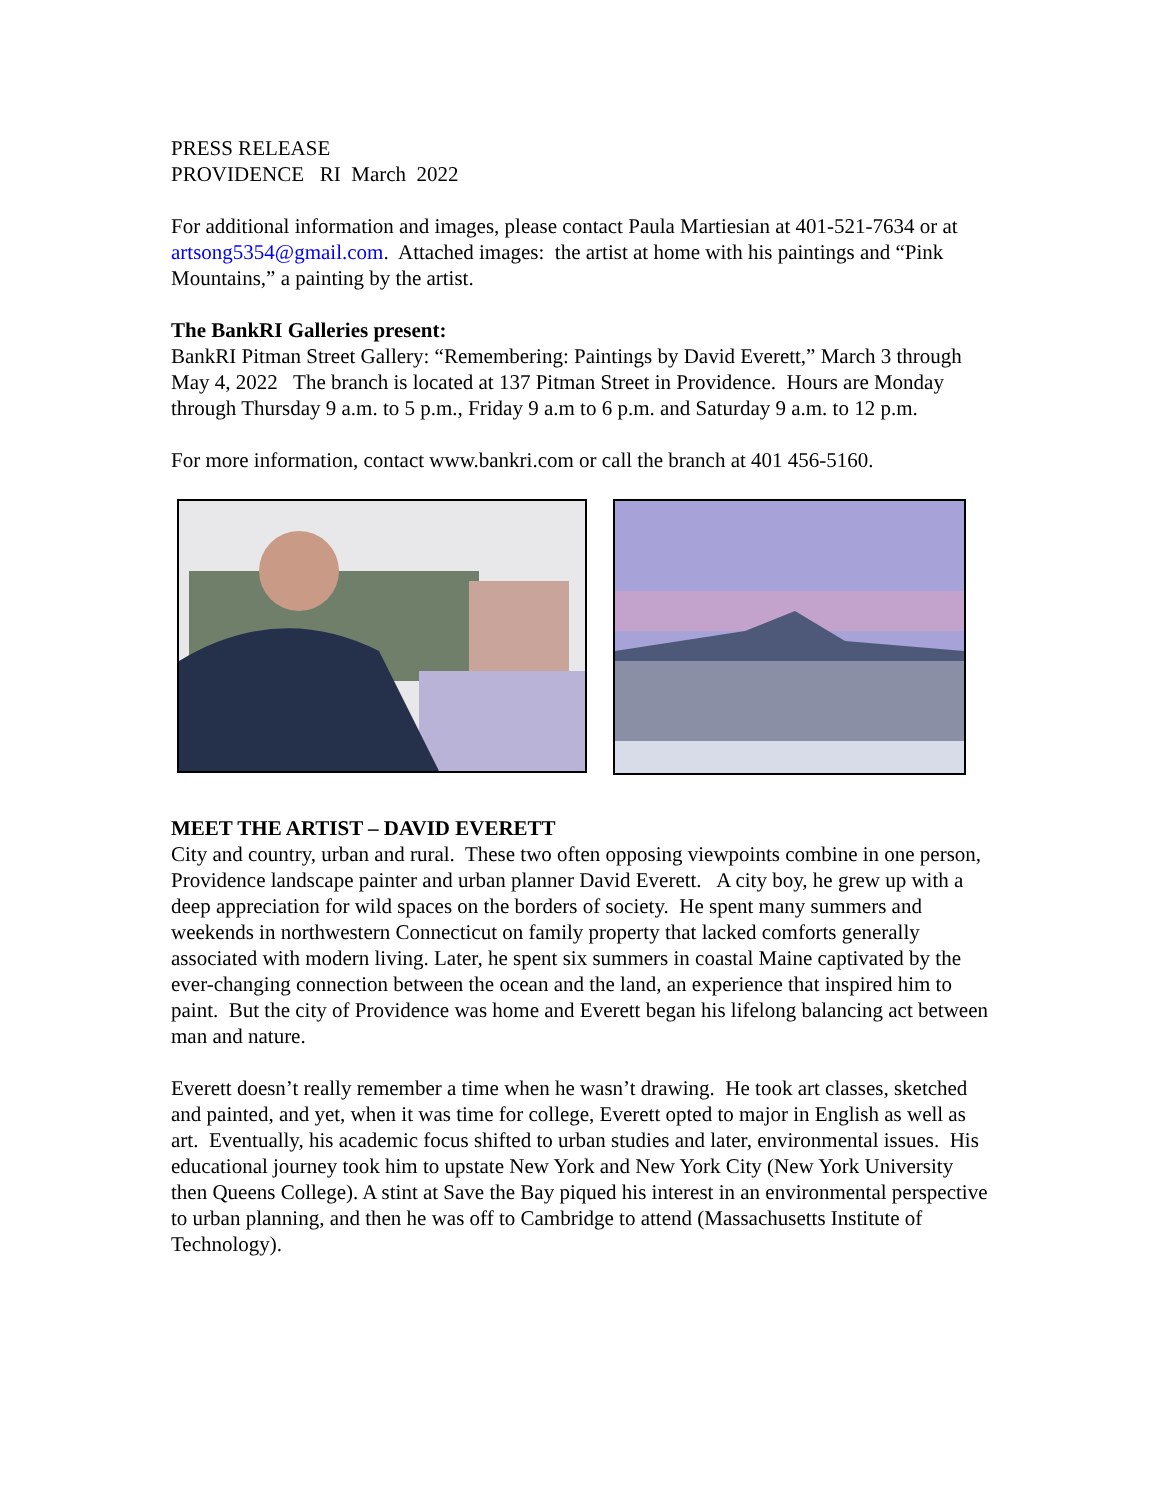PRESS RELEASE
PROVIDENCE RI March 2022
For additional information and images, please contact Paula Martiesian at 401-521-7634 or at artsong5354@gmail.com. Attached images: the artist at home with his paintings and “Pink Mountains,” a painting by the artist.
The BankRI Galleries present:
BankRI Pitman Street Gallery: “Remembering: Paintings by David Everett,” March 3 through May 4, 2022 The branch is located at 137 Pitman Street in Providence. Hours are Monday through Thursday 9 a.m. to 5 p.m., Friday 9 a.m to 6 p.m. and Saturday 9 a.m. to 12 p.m.
For more information, contact www.bankri.com or call the branch at 401 456-5160.
MEET THE ARTIST – DAVID EVERETT
City and country, urban and rural. These two often opposing viewpoints combine in one person, Providence landscape painter and urban planner David Everett. A city boy, he grew up with a deep appreciation for wild spaces on the borders of society. He spent many summers and weekends in northwestern Connecticut on family property that lacked comforts generally associated with modern living. Later, he spent six summers in coastal Maine captivated by the ever-changing connection between the ocean and the land, an experience that inspired him to paint. But the city of Providence was home and Everett began his lifelong balancing act between man and nature.
Everett doesn’t really remember a time when he wasn’t drawing. He took art classes, sketched and painted, and yet, when it was time for college, Everett opted to major in English as well as art. Eventually, his academic focus shifted to urban studies and later, environmental issues. His educational journey took him to upstate New York and New York City (New York University then Queens College). A stint at Save the Bay piqued his interest in an environmental perspective to urban planning, and then he was off to Cambridge to attend (Massachusetts Institute of Technology).